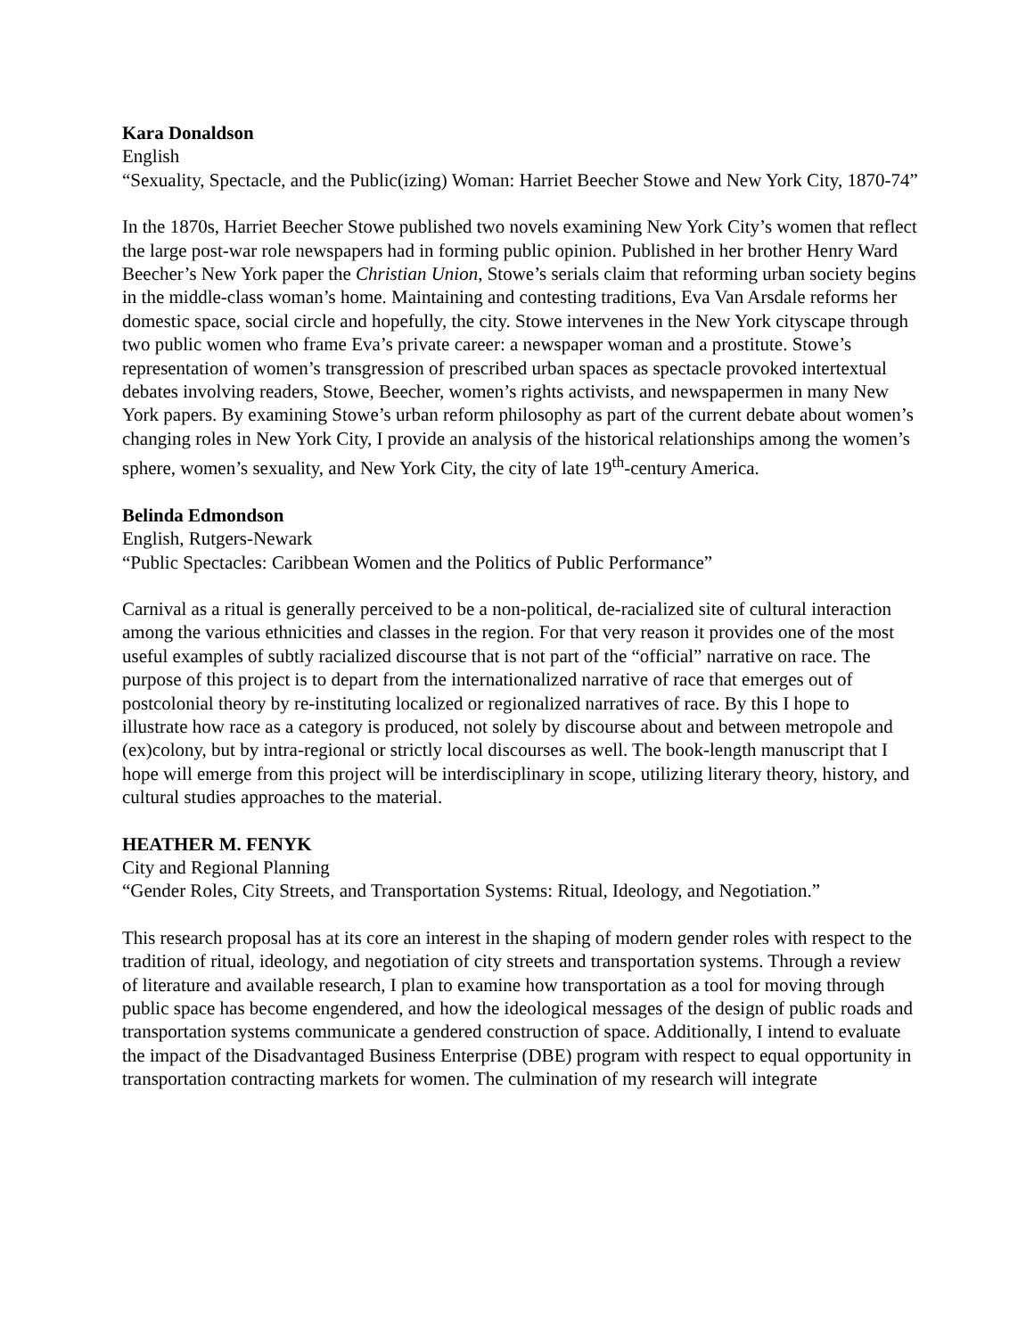Kara Donaldson
English
“Sexuality, Spectacle, and the Public(izing) Woman: Harriet Beecher Stowe and New York City, 1870-74”
In the 1870s, Harriet Beecher Stowe published two novels examining New York City’s women that reflect the large post-war role newspapers had in forming public opinion. Published in her brother Henry Ward Beecher’s New York paper the Christian Union, Stowe’s serials claim that reforming urban society begins in the middle-class woman’s home. Maintaining and contesting traditions, Eva Van Arsdale reforms her domestic space, social circle and hopefully, the city. Stowe intervenes in the New York cityscape through two public women who frame Eva’s private career: a newspaper woman and a prostitute. Stowe’s representation of women’s transgression of prescribed urban spaces as spectacle provoked intertextual debates involving readers, Stowe, Beecher, women’s rights activists, and newspapermen in many New York papers. By examining Stowe’s urban reform philosophy as part of the current debate about women’s changing roles in New York City, I provide an analysis of the historical relationships among the women’s sphere, women’s sexuality, and New York City, the city of late 19<sup>th</sup>-century America.
Belinda Edmondson
English, Rutgers-Newark
“Public Spectacles: Caribbean Women and the Politics of Public Performance”
Carnival as a ritual is generally perceived to be a non-political, de-racialized site of cultural interaction among the various ethnicities and classes in the region. For that very reason it provides one of the most useful examples of subtly racialized discourse that is not part of the “official” narrative on race. The purpose of this project is to depart from the internationalized narrative of race that emerges out of postcolonial theory by re-instituting localized or regionalized narratives of race. By this I hope to illustrate how race as a category is produced, not solely by discourse about and between metropole and (ex)colony, but by intra-regional or strictly local discourses as well. The book-length manuscript that I hope will emerge from this project will be interdisciplinary in scope, utilizing literary theory, history, and cultural studies approaches to the material.
HEATHER M. FENYK
City and Regional Planning
“Gender Roles, City Streets, and Transportation Systems: Ritual, Ideology, and Negotiation.”
This research proposal has at its core an interest in the shaping of modern gender roles with respect to the tradition of ritual, ideology, and negotiation of city streets and transportation systems. Through a review of literature and available research, I plan to examine how transportation as a tool for moving through public space has become engendered, and how the ideological messages of the design of public roads and transportation systems communicate a gendered construction of space. Additionally, I intend to evaluate the impact of the Disadvantaged Business Enterprise (DBE) program with respect to equal opportunity in transportation contracting markets for women. The culmination of my research will integrate